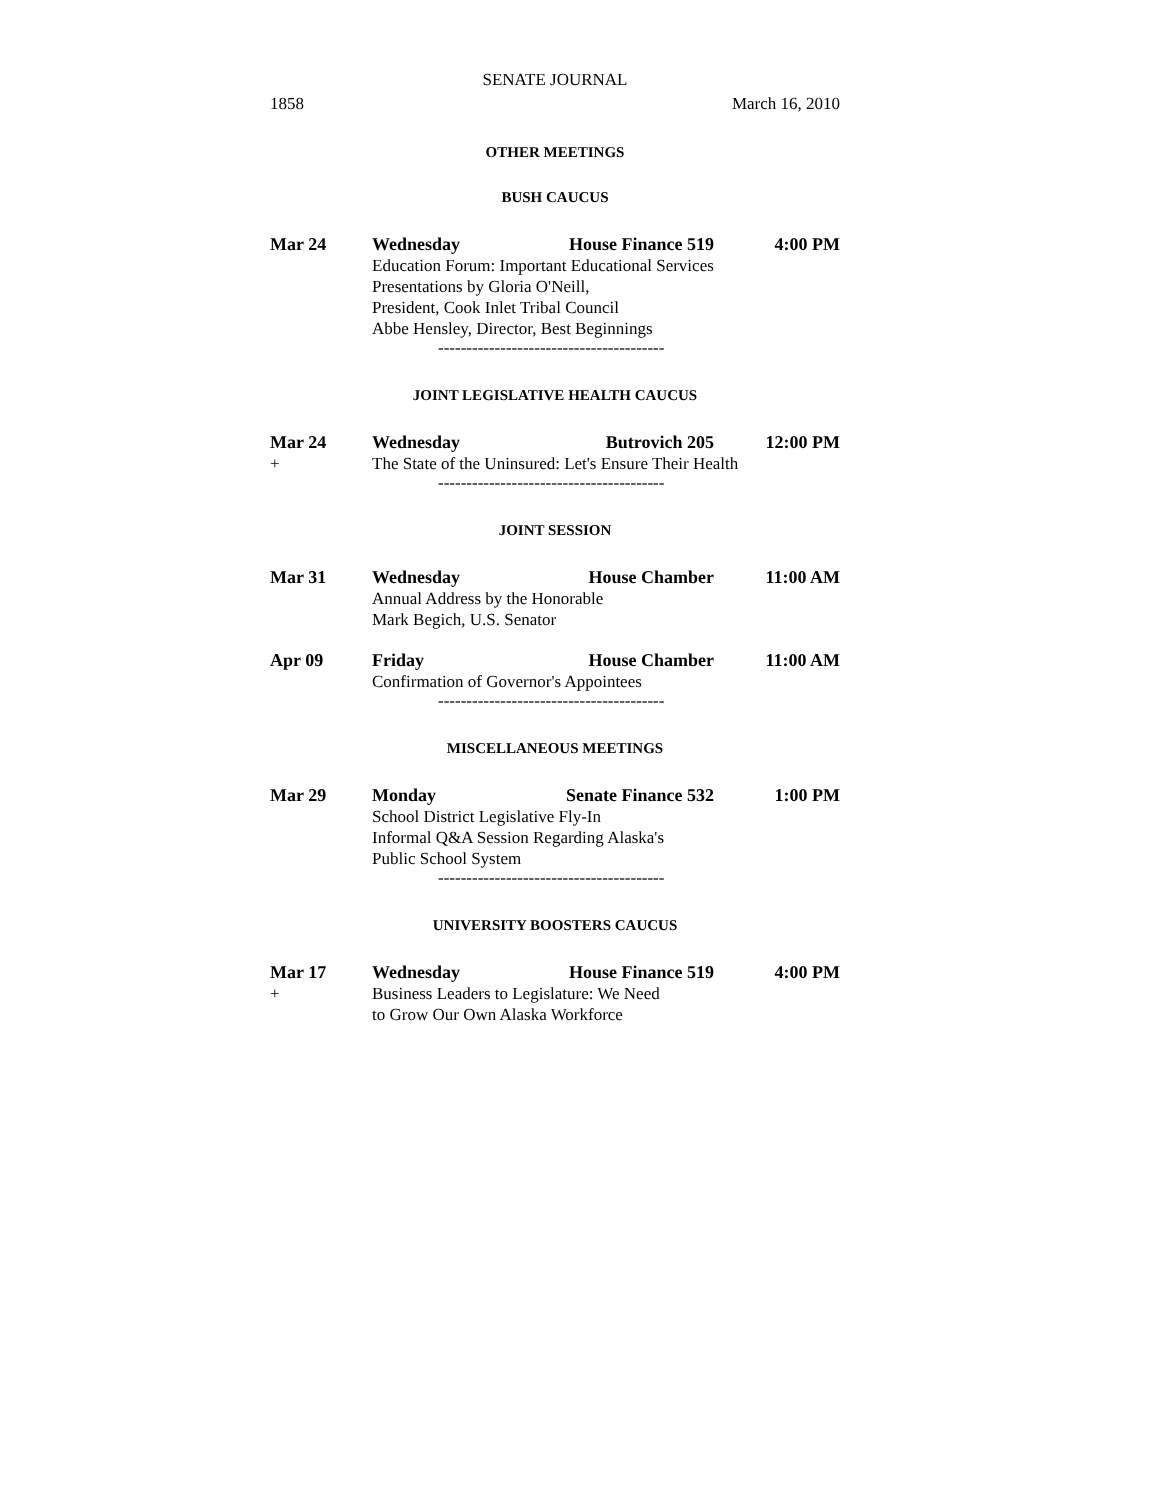SENATE JOURNAL
1858 March 16, 2010
OTHER MEETINGS
BUSH CAUCUS
Mar 24 Wednesday House Finance 519 4:00 PM
Education Forum: Important Educational Services
Presentations by Gloria O'Neill,
President, Cook Inlet Tribal Council
Abbe Hensley, Director, Best Beginnings
----------------------------------------
JOINT LEGISLATIVE HEALTH CAUCUS
Mar 24 Wednesday Butrovich 205 12:00 PM
+ The State of the Uninsured: Let's Ensure Their Health
----------------------------------------
JOINT SESSION
Mar 31 Wednesday House Chamber 11:00 AM
Annual Address by the Honorable
Mark Begich, U.S. Senator
Apr 09 Friday House Chamber 11:00 AM
Confirmation of Governor's Appointees
----------------------------------------
MISCELLANEOUS MEETINGS
Mar 29 Monday Senate Finance 532 1:00 PM
School District Legislative Fly-In
Informal Q&A Session Regarding Alaska's
Public School System
----------------------------------------
UNIVERSITY BOOSTERS CAUCUS
Mar 17 Wednesday House Finance 519 4:00 PM
+ Business Leaders to Legislature: We Need
to Grow Our Own Alaska Workforce